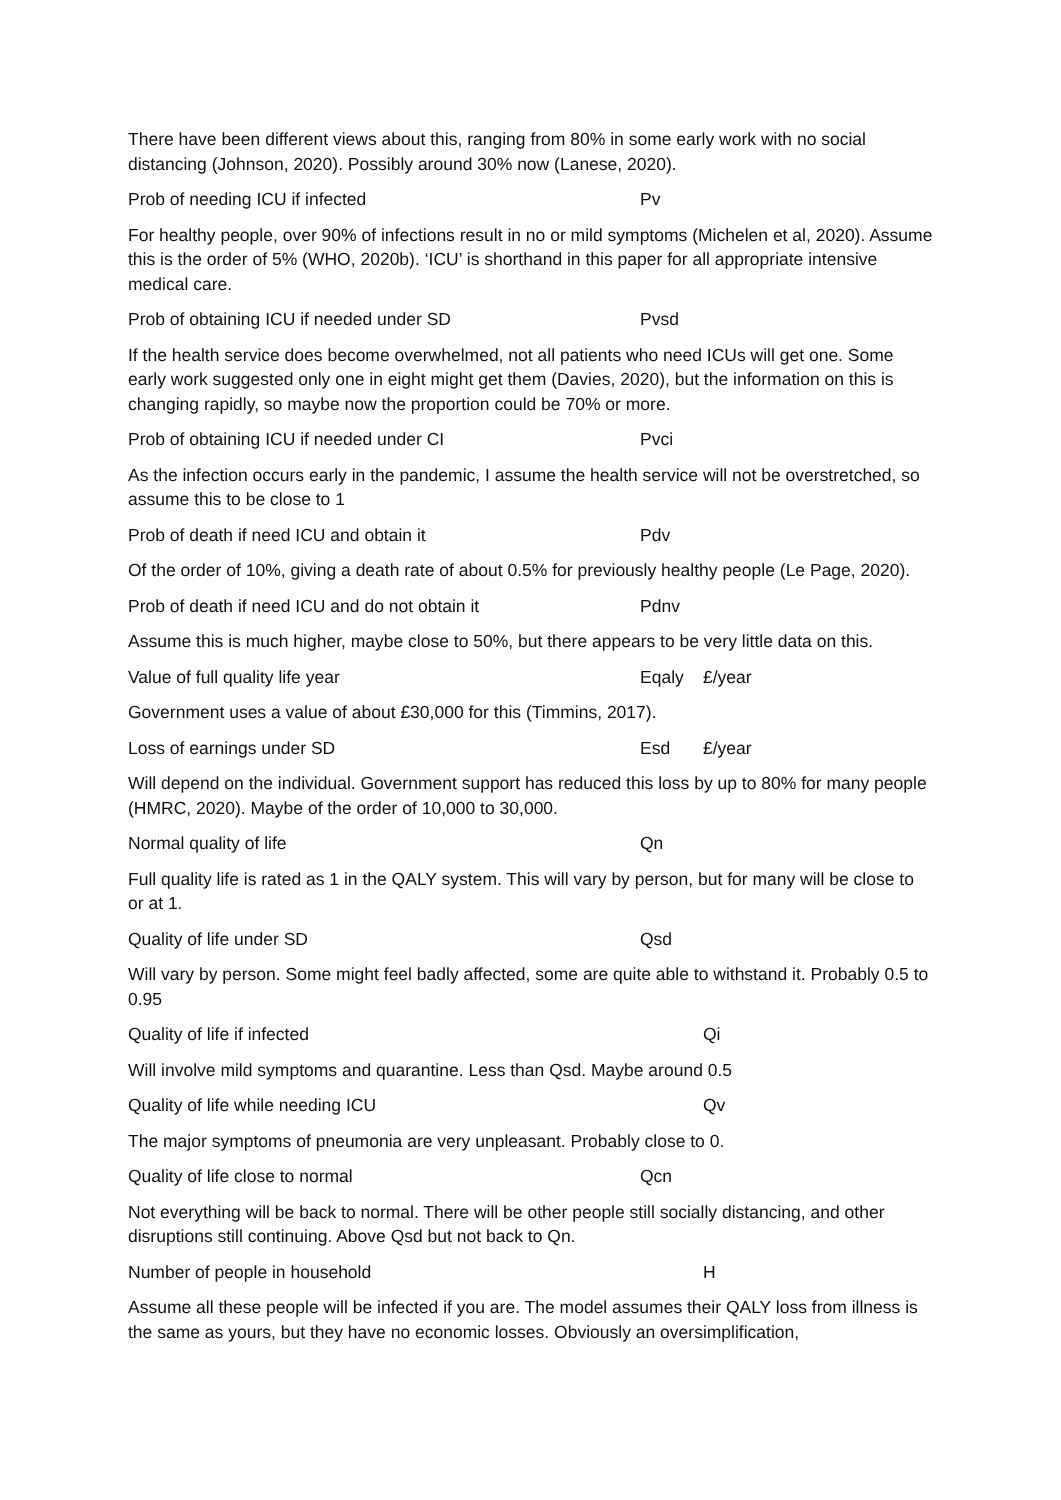There have been different views about this, ranging from 80% in some early work with no social distancing (Johnson, 2020). Possibly around 30% now (Lanese, 2020).
Prob of needing ICU if infected Pv
For healthy people, over 90% of infections result in no or mild symptoms (Michelen et al, 2020). Assume this is the order of 5% (WHO, 2020b). ‘ICU’ is shorthand in this paper for all appropriate intensive medical care.
Prob of obtaining ICU if needed under SD Pvsd
If the health service does become overwhelmed, not all patients who need ICUs will get one. Some early work suggested only one in eight might get them (Davies, 2020), but the information on this is changing rapidly, so maybe now the proportion could be 70% or more.
Prob of obtaining ICU if needed under CI Pvci
As the infection occurs early in the pandemic, I assume the health service will not be overstretched, so assume this to be close to 1
Prob of death if need ICU and obtain it Pdv
Of the order of 10%, giving a death rate of about 0.5% for previously healthy people (Le Page, 2020).
Prob of death if need ICU and do not obtain it Pdnv
Assume this is much higher, maybe close to 50%, but there appears to be very little data on this.
Value of full quality life year Eqaly £/year
Government uses a value of about £30,000 for this (Timmins, 2017).
Loss of earnings under SD Esd £/year
Will depend on the individual. Government support has reduced this loss by up to 80% for many people (HMRC, 2020). Maybe of the order of 10,000 to 30,000.
Normal quality of life Qn
Full quality life is rated as 1 in the QALY system. This will vary by person, but for many will be close to or at 1.
Quality of life under SD Qsd
Will vary by person. Some might feel badly affected, some are quite able to withstand it. Probably 0.5 to 0.95
Quality of life if infected Qi
Will involve mild symptoms and quarantine. Less than Qsd. Maybe around 0.5
Quality of life while needing ICU Qv
The major symptoms of pneumonia are very unpleasant. Probably close to 0.
Quality of life close to normal Qcn
Not everything will be back to normal. There will be other people still socially distancing, and other disruptions still continuing. Above Qsd but not back to Qn.
Number of people in household H
Assume all these people will be infected if you are. The model assumes their QALY loss from illness is the same as yours, but they have no economic losses. Obviously an oversimplification,